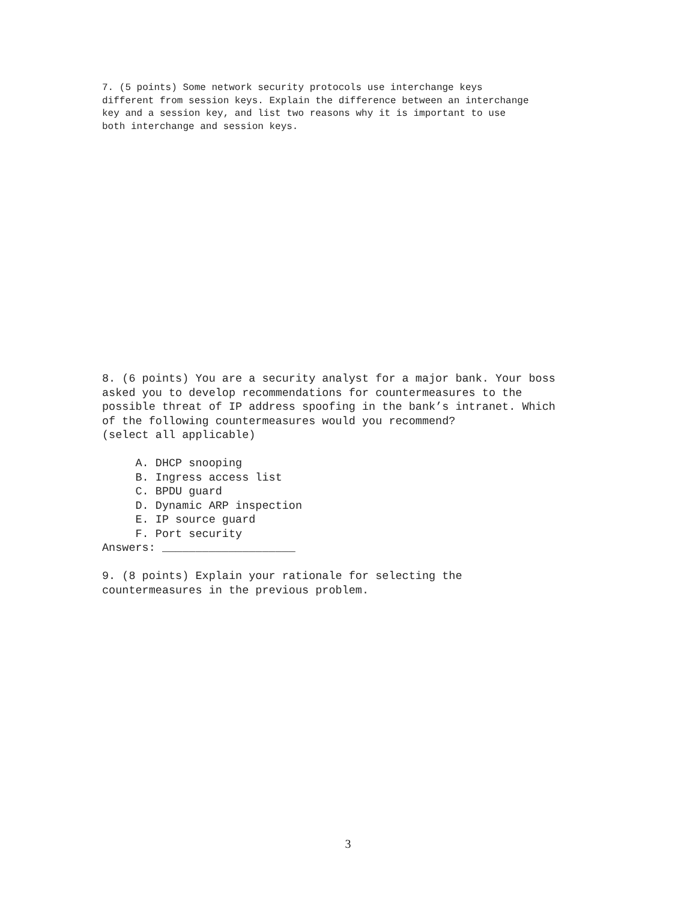7. (5 points) Some network security protocols use interchange keys
different from session keys. Explain the difference between an interchange
key and a session key, and list two reasons why it is important to use
both interchange and session keys.
8. (6 points) You are a security analyst for a major bank. Your boss
asked you to develop recommendations for countermeasures to the
possible threat of IP address spoofing in the bank’s intranet. Which
of the following countermeasures would you recommend?
(select all applicable)

     A. DHCP snooping
     B. Ingress access list
     C. BPDU guard
     D. Dynamic ARP inspection
     E. IP source guard
     F. Port security
Answers: ____________________

9. (8 points) Explain your rationale for selecting the
countermeasures in the previous problem.
3